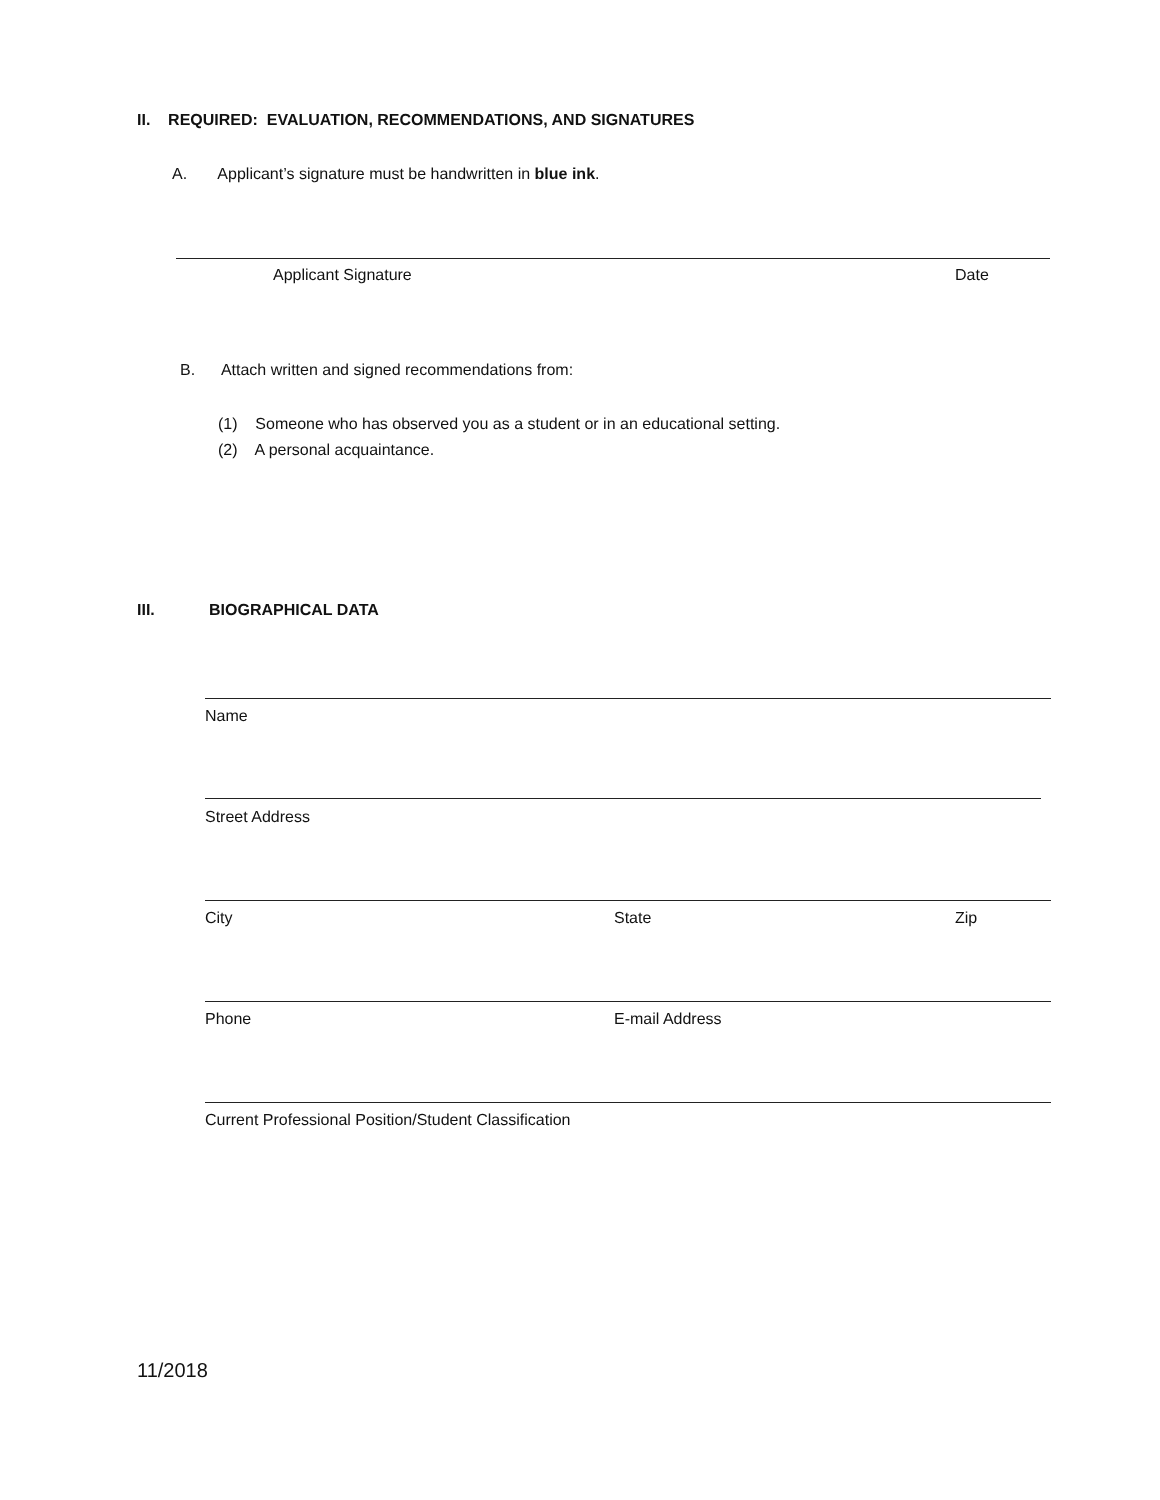II. REQUIRED: EVALUATION, RECOMMENDATIONS, AND SIGNATURES
A. Applicant’s signature must be handwritten in blue ink.
Applicant Signature Date
B. Attach written and signed recommendations from:
(1) Someone who has observed you as a student or in an educational setting.
(2) A personal acquaintance.
III. BIOGRAPHICAL DATA
Name
Street Address
City State Zip
Phone E-mail Address
Current Professional Position/Student Classification
11/2018